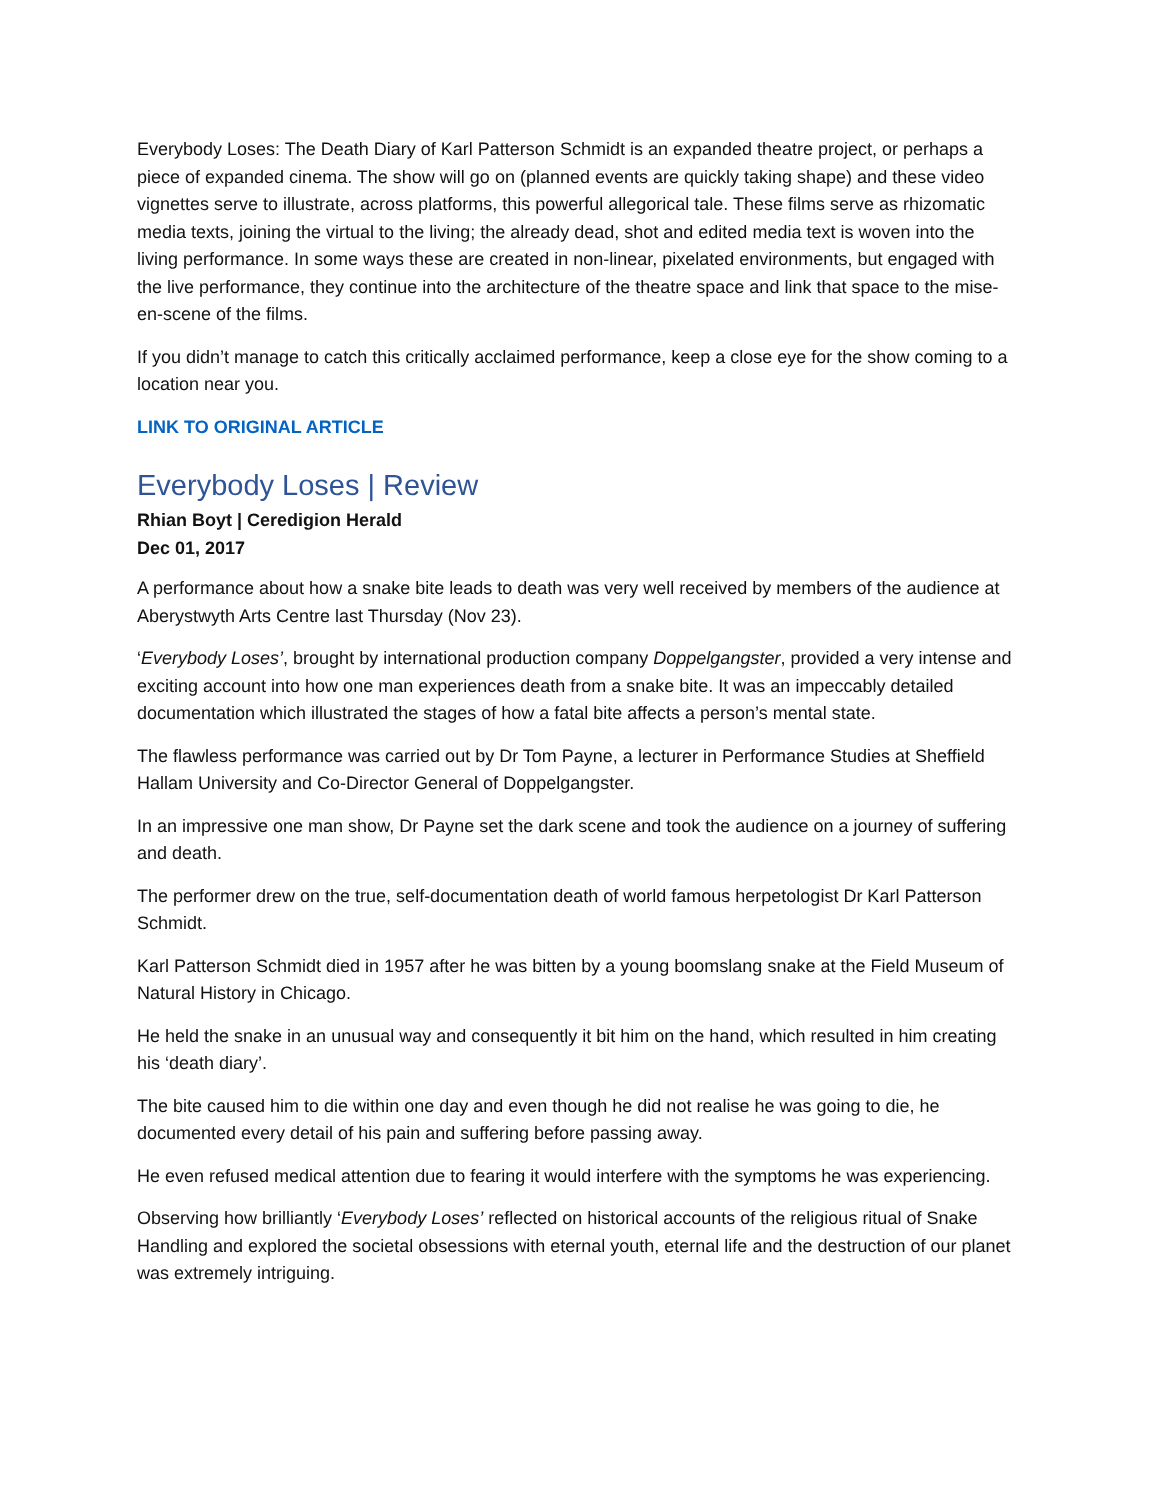Everybody Loses: The Death Diary of Karl Patterson Schmidt is an expanded theatre project, or perhaps a piece of expanded cinema. The show will go on (planned events are quickly taking shape) and these video vignettes serve to illustrate, across platforms, this powerful allegorical tale. These films serve as rhizomatic media texts, joining the virtual to the living; the already dead, shot and edited media text is woven into the living performance. In some ways these are created in non-linear, pixelated environments, but engaged with the live performance, they continue into the architecture of the theatre space and link that space to the mise-en-scene of the films.
If you didn’t manage to catch this critically acclaimed performance, keep a close eye for the show coming to a location near you.
LINK TO ORIGINAL ARTICLE
Everybody Loses | Review
Rhian Boyt | Ceredigion Herald
Dec 01, 2017
A performance about how a snake bite leads to death was very well received by members of the audience at Aberystwyth Arts Centre last Thursday (Nov 23).
‘Everybody Loses’, brought by international production company Doppelgangster, provided a very intense and exciting account into how one man experiences death from a snake bite. It was an impeccably detailed documentation which illustrated the stages of how a fatal bite affects a person’s mental state.
The flawless performance was carried out by Dr Tom Payne, a lecturer in Performance Studies at Sheffield Hallam University and Co-Director General of Doppelgangster.
In an impressive one man show, Dr Payne set the dark scene and took the audience on a journey of suffering and death.
The performer drew on the true, self-documentation death of world famous herpetologist Dr Karl Patterson Schmidt.
Karl Patterson Schmidt died in 1957 after he was bitten by a young boomslang snake at the Field Museum of Natural History in Chicago.
He held the snake in an unusual way and consequently it bit him on the hand, which resulted in him creating his ‘death diary’.
The bite caused him to die within one day and even though he did not realise he was going to die, he documented every detail of his pain and suffering before passing away.
He even refused medical attention due to fearing it would interfere with the symptoms he was experiencing.
Observing how brilliantly ‘Everybody Loses’ reflected on historical accounts of the religious ritual of Snake Handling and explored the societal obsessions with eternal youth, eternal life and the destruction of our planet was extremely intriguing.